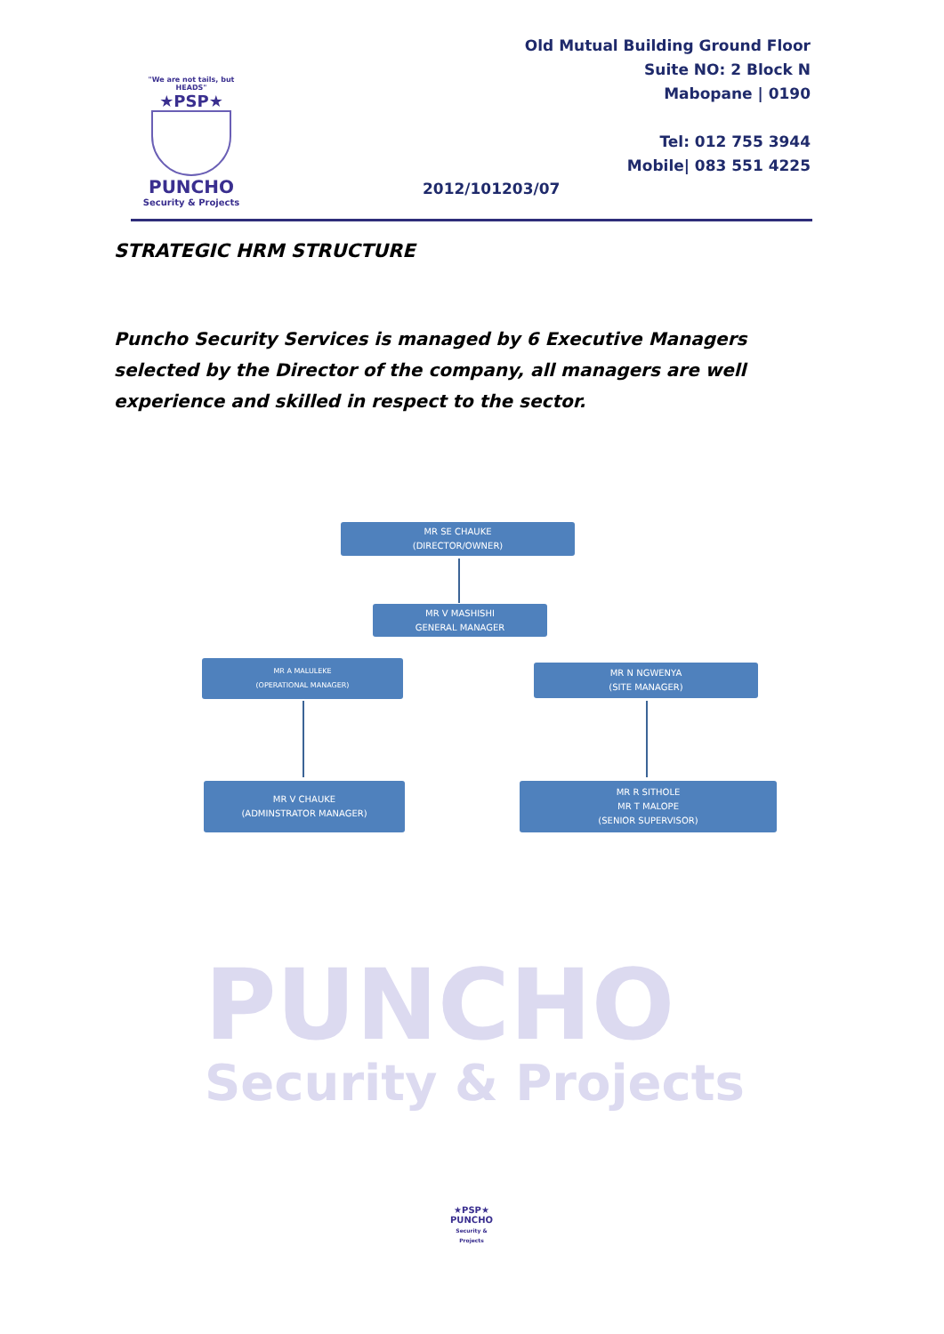"We are not tails, but HEADS"
★PSP★
PUNCHO
Security & Projects
Old Mutual Building Ground Floor
Suite NO: 2 Block N
Mabopane | 0190
Tel: 012 755 3944
Mobile| 083 551 4225
2012/101203/07
STRATEGIC HRM STRUCTURE
Puncho Security Services is managed by 6 Executive Managers selected by the Director of the company, all managers are well experience and skilled in respect to the sector.
PUNCHO
Security & Projects
MR SE CHAUKE
(DIRECTOR/OWNER)
MR V MASHISHI
GENERAL MANAGER
MR A MALULEKE
(OPERATIONAL MANAGER)
MR N NGWENYA
(SITE MANAGER)
MR V CHAUKE
(ADMINSTRATOR MANAGER)
MR R SITHOLE
MR T MALOPE
(SENIOR SUPERVISOR)
★PSP★
PUNCHO
Security & Projects